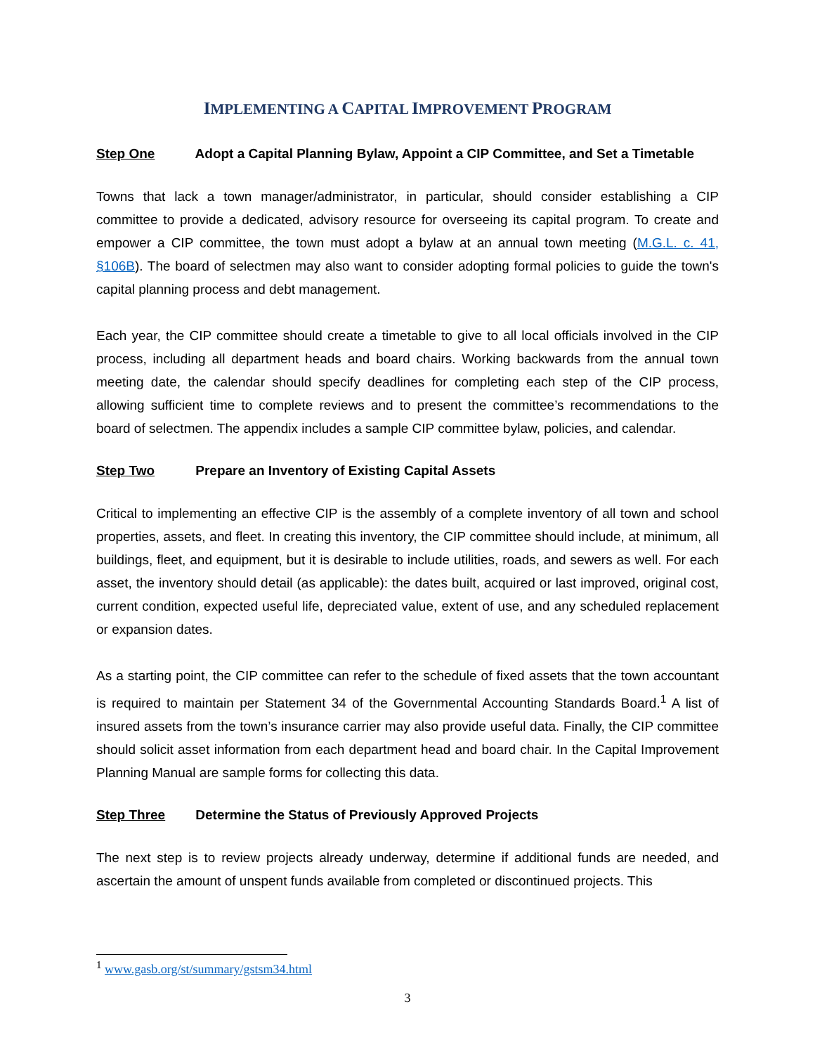IMPLEMENTING A CAPITAL IMPROVEMENT PROGRAM
Step One Adopt a Capital Planning Bylaw, Appoint a CIP Committee, and Set a Timetable
Towns that lack a town manager/administrator, in particular, should consider establishing a CIP committee to provide a dedicated, advisory resource for overseeing its capital program. To create and empower a CIP committee, the town must adopt a bylaw at an annual town meeting (M.G.L. c. 41, §106B). The board of selectmen may also want to consider adopting formal policies to guide the town's capital planning process and debt management.
Each year, the CIP committee should create a timetable to give to all local officials involved in the CIP process, including all department heads and board chairs. Working backwards from the annual town meeting date, the calendar should specify deadlines for completing each step of the CIP process, allowing sufficient time to complete reviews and to present the committee’s recommendations to the board of selectmen. The appendix includes a sample CIP committee bylaw, policies, and calendar.
Step Two Prepare an Inventory of Existing Capital Assets
Critical to implementing an effective CIP is the assembly of a complete inventory of all town and school properties, assets, and fleet. In creating this inventory, the CIP committee should include, at minimum, all buildings, fleet, and equipment, but it is desirable to include utilities, roads, and sewers as well. For each asset, the inventory should detail (as applicable): the dates built, acquired or last improved, original cost, current condition, expected useful life, depreciated value, extent of use, and any scheduled replacement or expansion dates.
As a starting point, the CIP committee can refer to the schedule of fixed assets that the town accountant is required to maintain per Statement 34 of the Governmental Accounting Standards Board.<sup>1</sup> A list of insured assets from the town’s insurance carrier may also provide useful data. Finally, the CIP committee should solicit asset information from each department head and board chair. In the Capital Improvement Planning Manual are sample forms for collecting this data.
Step Three Determine the Status of Previously Approved Projects
The next step is to review projects already underway, determine if additional funds are needed, and ascertain the amount of unspent funds available from completed or discontinued projects. This
<sup>1</sup> www.gasb.org/st/summary/gstsm34.html
3